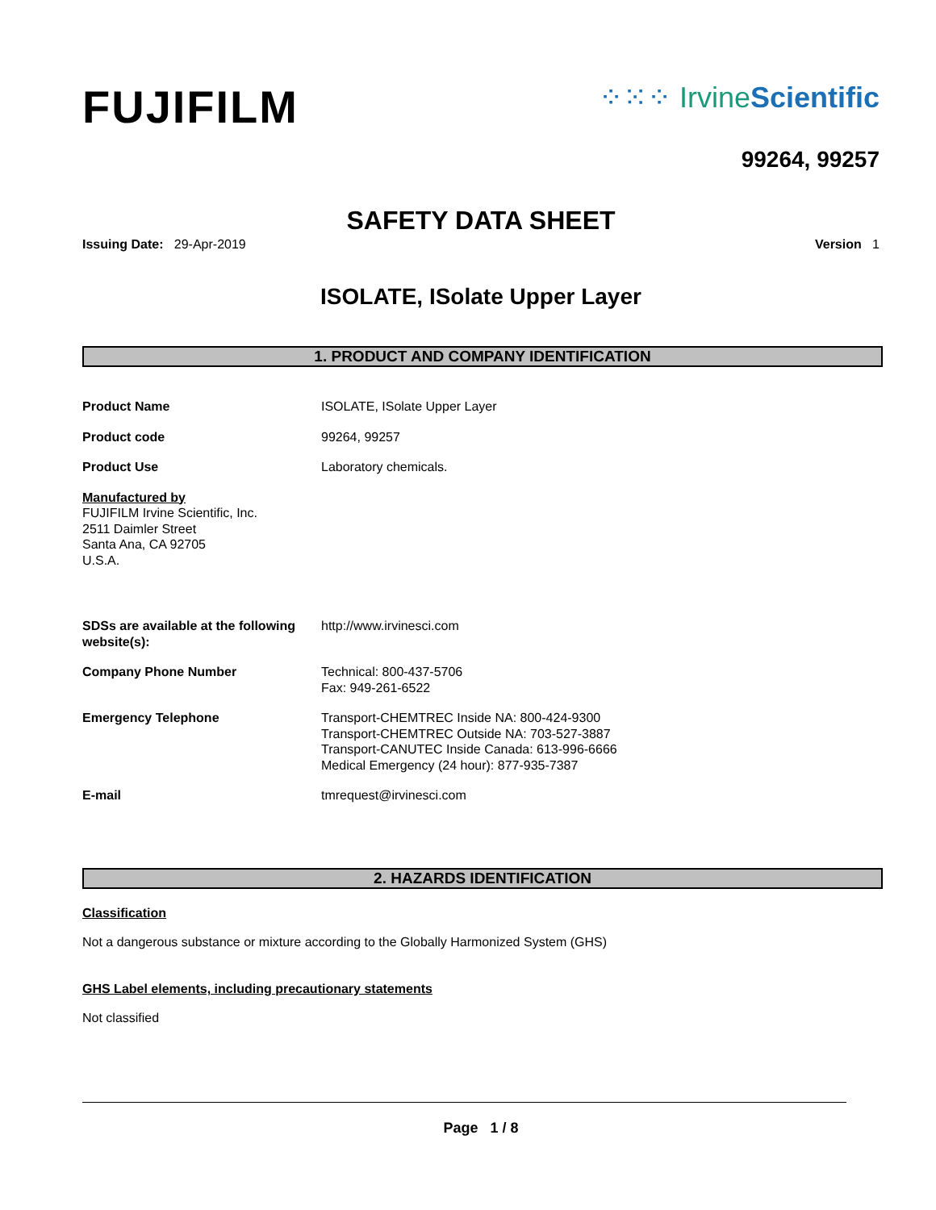FUJIFILM
⁘⁙⁘ IrvineScientific
99264, 99257
SAFETY DATA SHEET
Issuing Date: 29-Apr-2019 Version 1
ISOLATE, ISolate Upper Layer
1. PRODUCT AND COMPANY IDENTIFICATION
Product Name ISOLATE, ISolate Upper Layer
Product code 99264, 99257
Product Use Laboratory chemicals.
Manufactured by
FUJIFILM Irvine Scientific, Inc.
2511 Daimler Street
Santa Ana, CA 92705
U.S.A.
SDSs are available at the following website(s):
http://www.irvinesci.com
Company Phone Number Technical: 800-437-5706
Fax: 949-261-6522
Emergency Telephone Transport-CHEMTREC Inside NA: 800-424-9300
Transport-CHEMTREC Outside NA: 703-527-3887
Transport-CANUTEC Inside Canada: 613-996-6666
Medical Emergency (24 hour): 877-935-7387
E-mail tmrequest@irvinesci.com
2. HAZARDS IDENTIFICATION
Classification
Not a dangerous substance or mixture according to the Globally Harmonized System (GHS)
GHS Label elements, including precautionary statements
Not classified
Page 1 / 8